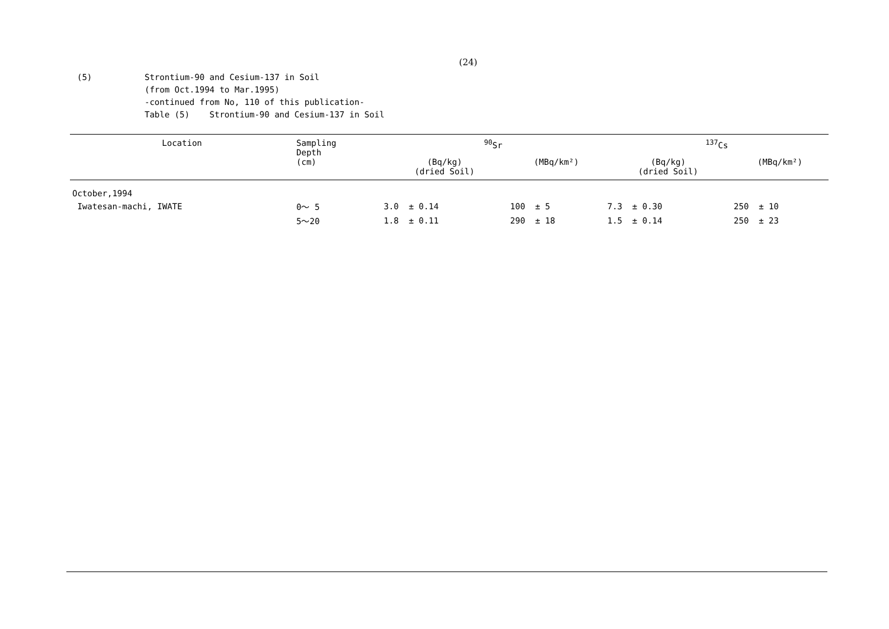(24)
(5) Strontium-90 and Cesium-137 in Soil
(from Oct.1994 to Mar.1995)
-continued from No, 110 of this publication-
Table (5) Strontium-90 and Cesium-137 in Soil
| Location | Sampling Depth (cm) | <sup>90</sup>Sr | | <sup>137</sup>Cs | |
| --- | --- | --- | --- | --- | --- |
| | | (Bq/kg) (dried Soil) | (MBq/km²) | (Bq/kg) (dried Soil) | (MBq/km²) |
| October,1994 | | | | | |
| Iwatesan-machi, IWATE | 0～ 5 | 3.0 ± 0.14 | 100 ± 5 | 7.3 ± 0.30 | 250 ± 10 |
| | 5～20 | 1.8 ± 0.11 | 290 ± 18 | 1.5 ± 0.14 | 250 ± 23 |